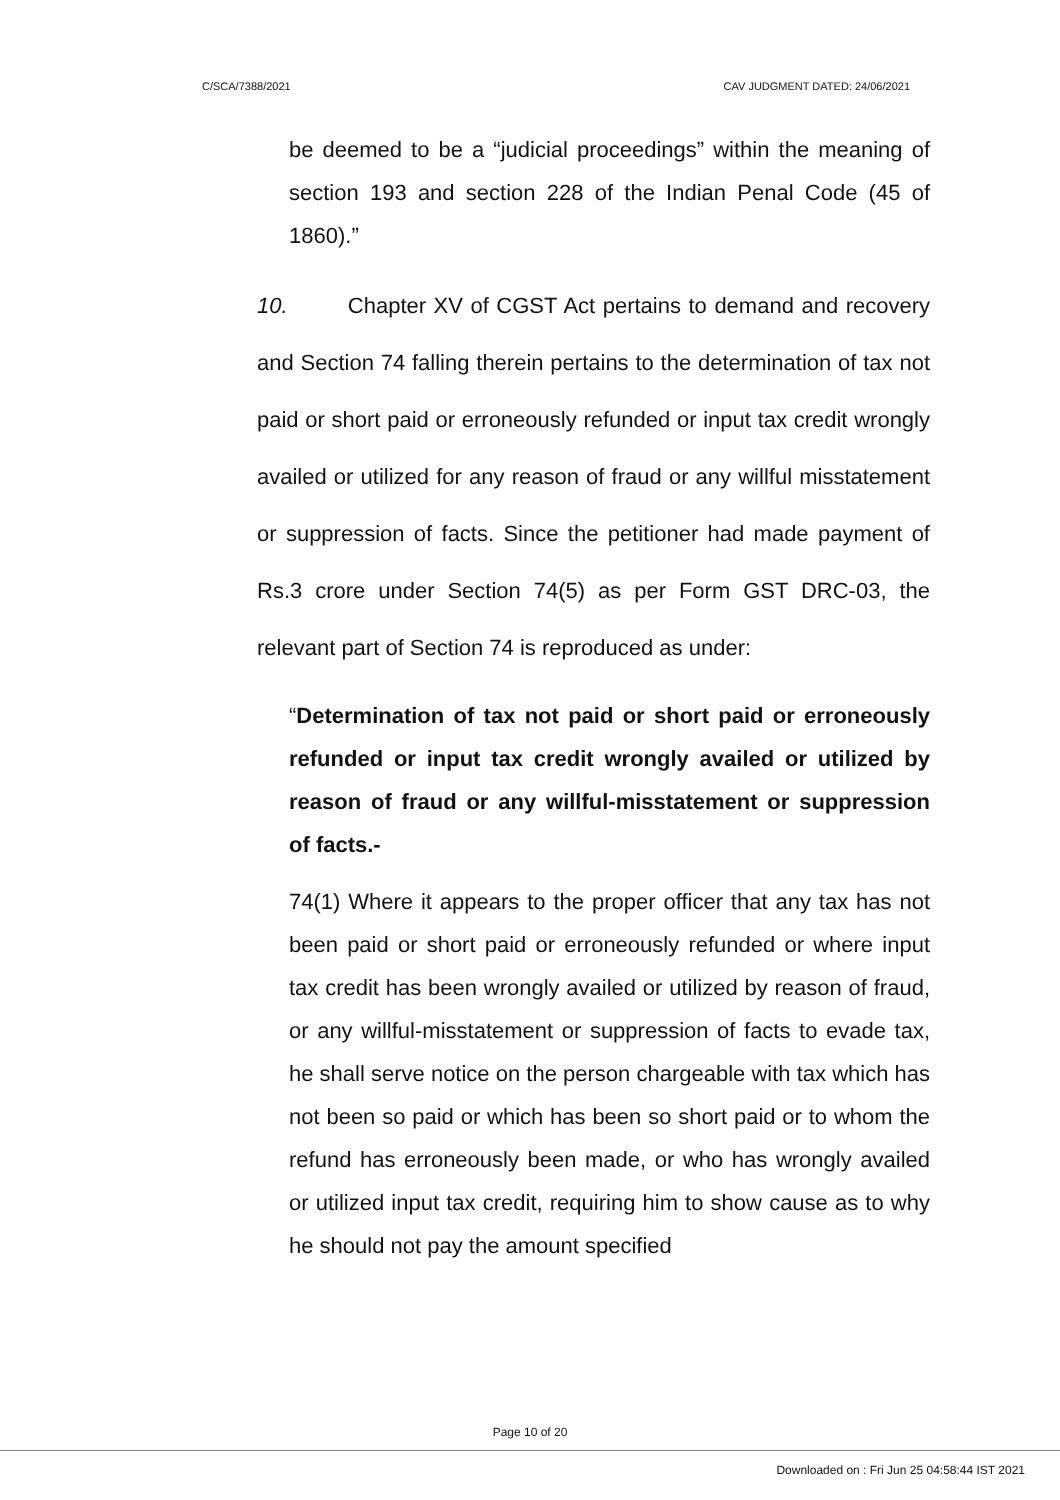C/SCA/7388/2021 CAV JUDGMENT DATED: 24/06/2021
be deemed to be a “judicial proceedings” within the meaning of section 193 and section 228 of the Indian Penal Code (45 of 1860).”
10. Chapter XV of CGST Act pertains to demand and recovery and Section 74 falling therein pertains to the determination of tax not paid or short paid or erroneously refunded or input tax credit wrongly availed or utilized for any reason of fraud or any willful misstatement or suppression of facts. Since the petitioner had made payment of Rs.3 crore under Section 74(5) as per Form GST DRC-03, the relevant part of Section 74 is reproduced as under:
“Determination of tax not paid or short paid or erroneously refunded or input tax credit wrongly availed or utilized by reason of fraud or any willful-misstatement or suppression of facts.-
74(1) Where it appears to the proper officer that any tax has not been paid or short paid or erroneously refunded or where input tax credit has been wrongly availed or utilized by reason of fraud, or any willful-misstatement or suppression of facts to evade tax, he shall serve notice on the person chargeable with tax which has not been so paid or which has been so short paid or to whom the refund has erroneously been made, or who has wrongly availed or utilized input tax credit, requiring him to show cause as to why he should not pay the amount specified
Page 10 of 20
Downloaded on : Fri Jun 25 04:58:44 IST 2021